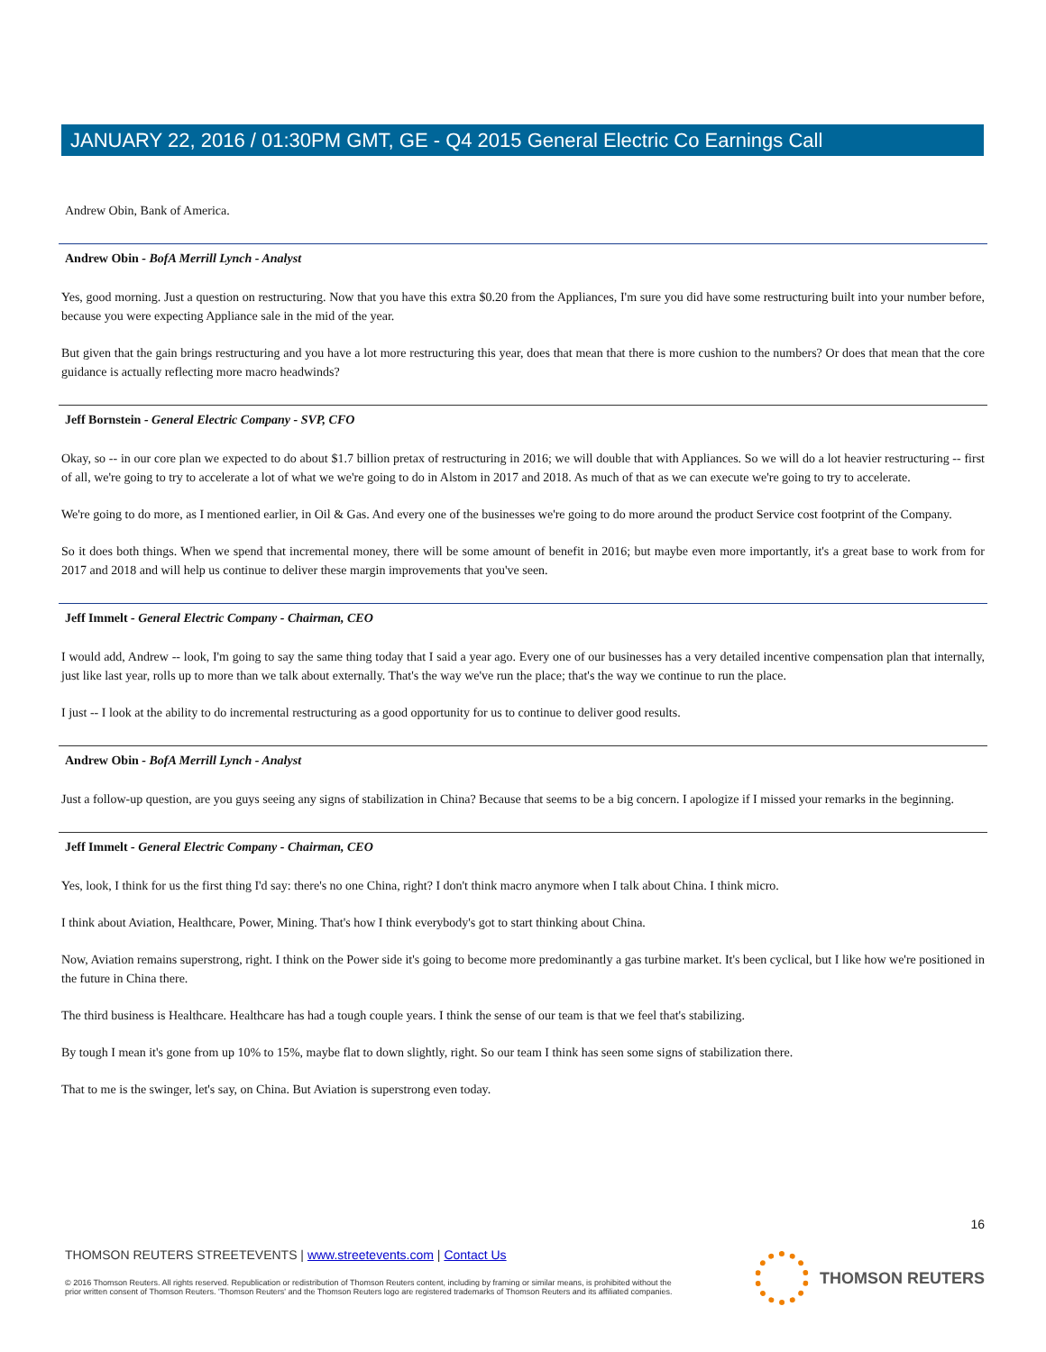JANUARY 22, 2016 / 01:30PM GMT, GE - Q4 2015 General Electric Co Earnings Call
Andrew Obin, Bank of America.
Andrew Obin - BofA Merrill Lynch - Analyst
Yes, good morning. Just a question on restructuring. Now that you have this extra $0.20 from the Appliances, I'm sure you did have some restructuring built into your number before, because you were expecting Appliance sale in the mid of the year.
But given that the gain brings restructuring and you have a lot more restructuring this year, does that mean that there is more cushion to the numbers? Or does that mean that the core guidance is actually reflecting more macro headwinds?
Jeff Bornstein - General Electric Company - SVP, CFO
Okay, so -- in our core plan we expected to do about $1.7 billion pretax of restructuring in 2016; we will double that with Appliances. So we will do a lot heavier restructuring -- first of all, we're going to try to accelerate a lot of what we we're going to do in Alstom in 2017 and 2018. As much of that as we can execute we're going to try to accelerate.
We're going to do more, as I mentioned earlier, in Oil & Gas. And every one of the businesses we're going to do more around the product Service cost footprint of the Company.
So it does both things. When we spend that incremental money, there will be some amount of benefit in 2016; but maybe even more importantly, it's a great base to work from for 2017 and 2018 and will help us continue to deliver these margin improvements that you've seen.
Jeff Immelt - General Electric Company - Chairman, CEO
I would add, Andrew -- look, I'm going to say the same thing today that I said a year ago. Every one of our businesses has a very detailed incentive compensation plan that internally, just like last year, rolls up to more than we talk about externally. That's the way we've run the place; that's the way we continue to run the place.
I just -- I look at the ability to do incremental restructuring as a good opportunity for us to continue to deliver good results.
Andrew Obin - BofA Merrill Lynch - Analyst
Just a follow-up question, are you guys seeing any signs of stabilization in China? Because that seems to be a big concern. I apologize if I missed your remarks in the beginning.
Jeff Immelt - General Electric Company - Chairman, CEO
Yes, look, I think for us the first thing I'd say: there's no one China, right? I don't think macro anymore when I talk about China. I think micro.
I think about Aviation, Healthcare, Power, Mining. That's how I think everybody's got to start thinking about China.
Now, Aviation remains superstrong, right. I think on the Power side it's going to become more predominantly a gas turbine market. It's been cyclical, but I like how we're positioned in the future in China there.
The third business is Healthcare. Healthcare has had a tough couple years. I think the sense of our team is that we feel that's stabilizing.
By tough I mean it's gone from up 10% to 15%, maybe flat to down slightly, right. So our team I think has seen some signs of stabilization there.
That to me is the swinger, let's say, on China. But Aviation is superstrong even today.
16
THOMSON REUTERS STREETEVENTS | www.streetevents.com | Contact Us
© 2016 Thomson Reuters. All rights reserved. Republication or redistribution of Thomson Reuters content, including by framing or similar means, is prohibited without the prior written consent of Thomson Reuters. 'Thomson Reuters' and the Thomson Reuters logo are registered trademarks of Thomson Reuters and its affiliated companies.
THOMSON REUTERS